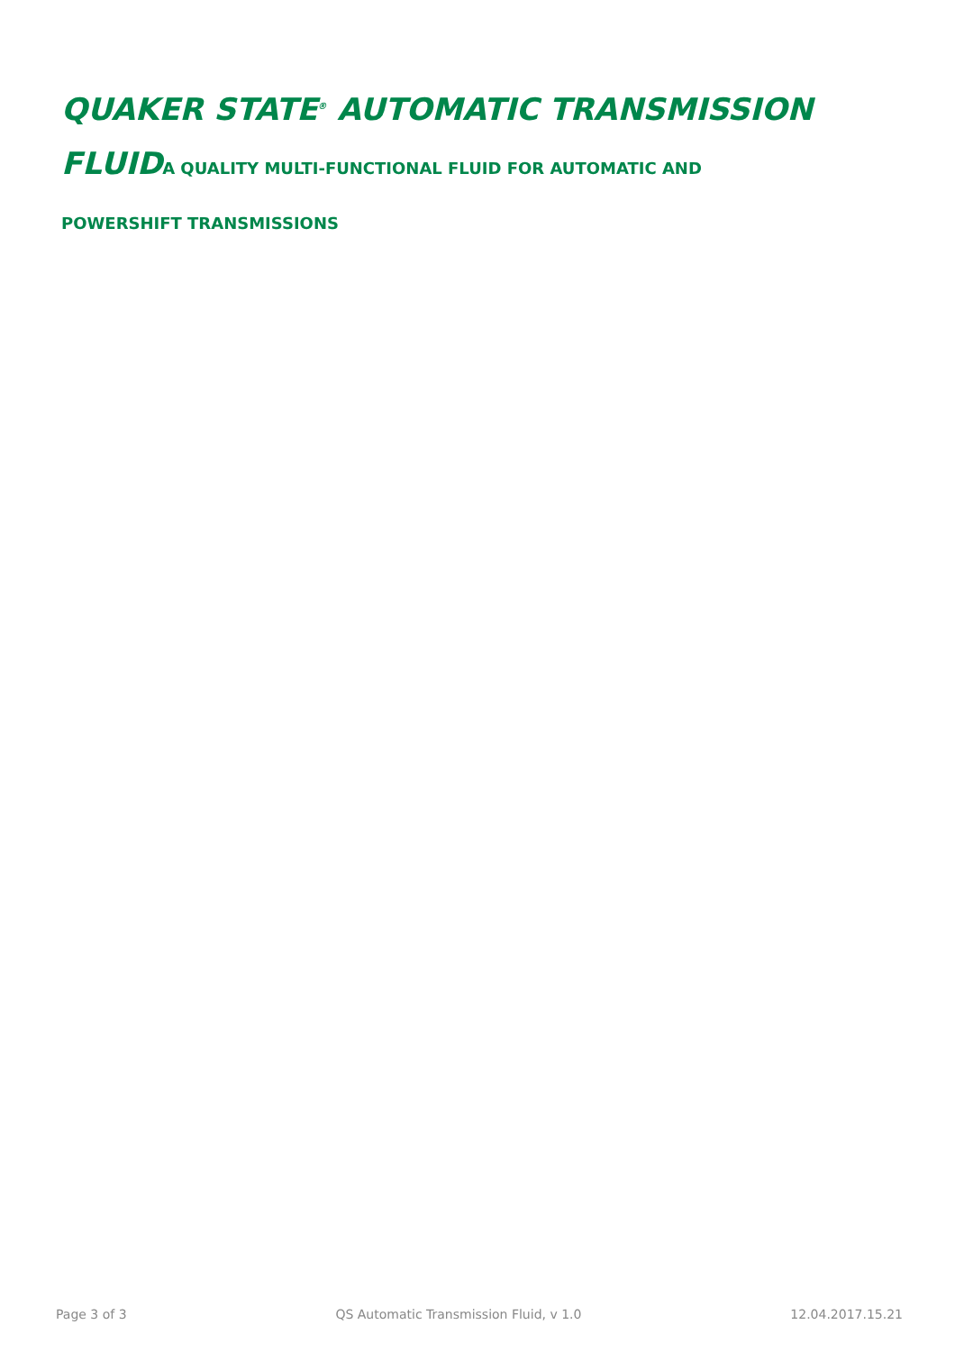QUAKER STATE<sup>®</sup> AUTOMATIC TRANSMISSION FLUIDA QUALITY MULTI-FUNCTIONAL FLUID FOR AUTOMATIC AND
POWERSHIFT TRANSMISSIONS
Page 3 of 3 QS Automatic Transmission Fluid, v 1.0 12.04.2017.15.21